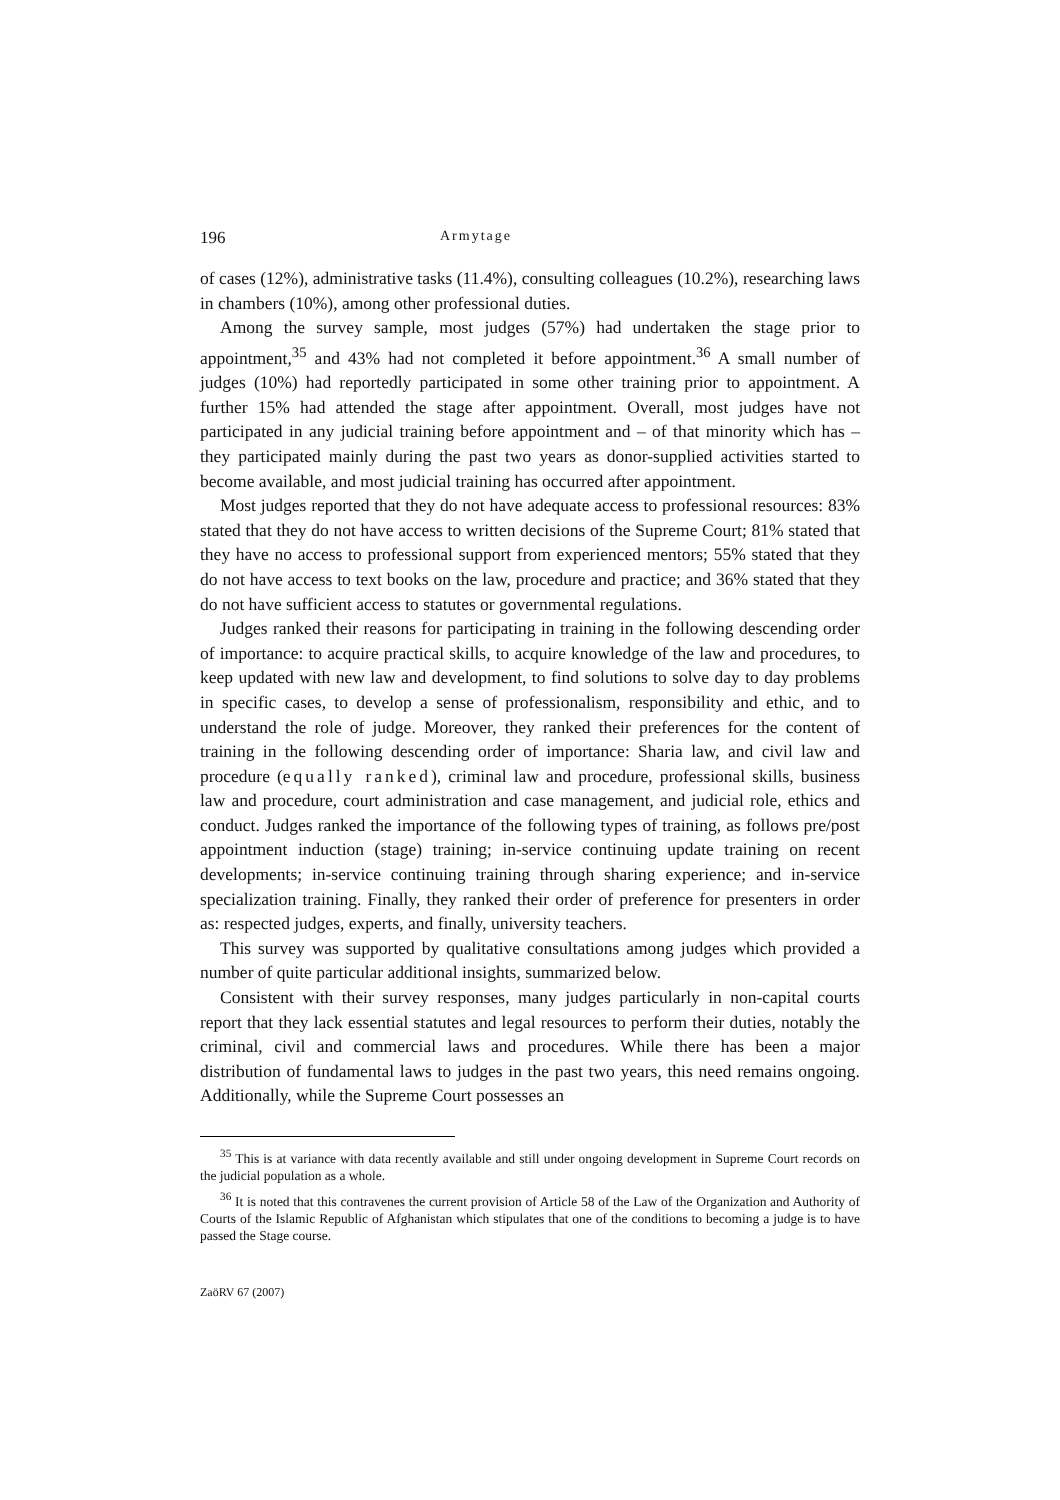196 Armytage
of cases (12%), administrative tasks (11.4%), consulting colleagues (10.2%), researching laws in chambers (10%), among other professional duties.
Among the survey sample, most judges (57%) had undertaken the stage prior to appointment,<sup>35</sup> and 43% had not completed it before appointment.<sup>36</sup> A small number of judges (10%) had reportedly participated in some other training prior to appointment. A further 15% had attended the stage after appointment. Overall, most judges have not participated in any judicial training before appointment and – of that minority which has – they participated mainly during the past two years as donor-supplied activities started to become available, and most judicial training has occurred after appointment.
Most judges reported that they do not have adequate access to professional resources: 83% stated that they do not have access to written decisions of the Supreme Court; 81% stated that they have no access to professional support from experienced mentors; 55% stated that they do not have access to text books on the law, procedure and practice; and 36% stated that they do not have sufficient access to statutes or governmental regulations.
Judges ranked their reasons for participating in training in the following descending order of importance: to acquire practical skills, to acquire knowledge of the law and procedures, to keep updated with new law and development, to find solutions to solve day to day problems in specific cases, to develop a sense of professionalism, responsibility and ethic, and to understand the role of judge. Moreover, they ranked their preferences for the content of training in the following descending order of importance: Sharia law, and civil law and procedure (equally ranked), criminal law and procedure, professional skills, business law and procedure, court administration and case management, and judicial role, ethics and conduct. Judges ranked the importance of the following types of training, as follows pre/post appointment induction (stage) training; in-service continuing update training on recent developments; in-service continuing training through sharing experience; and in-service specialization training. Finally, they ranked their order of preference for presenters in order as: respected judges, experts, and finally, university teachers.
This survey was supported by qualitative consultations among judges which provided a number of quite particular additional insights, summarized below.
Consistent with their survey responses, many judges particularly in non-capital courts report that they lack essential statutes and legal resources to perform their duties, notably the criminal, civil and commercial laws and procedures. While there has been a major distribution of fundamental laws to judges in the past two years, this need remains ongoing. Additionally, while the Supreme Court possesses an
<sup>35</sup> This is at variance with data recently available and still under ongoing development in Supreme Court records on the judicial population as a whole.
<sup>36</sup> It is noted that this contravenes the current provision of Article 58 of the Law of the Organization and Authority of Courts of the Islamic Republic of Afghanistan which stipulates that one of the conditions to becoming a judge is to have passed the Stage course.
ZaöRV 67 (2007)